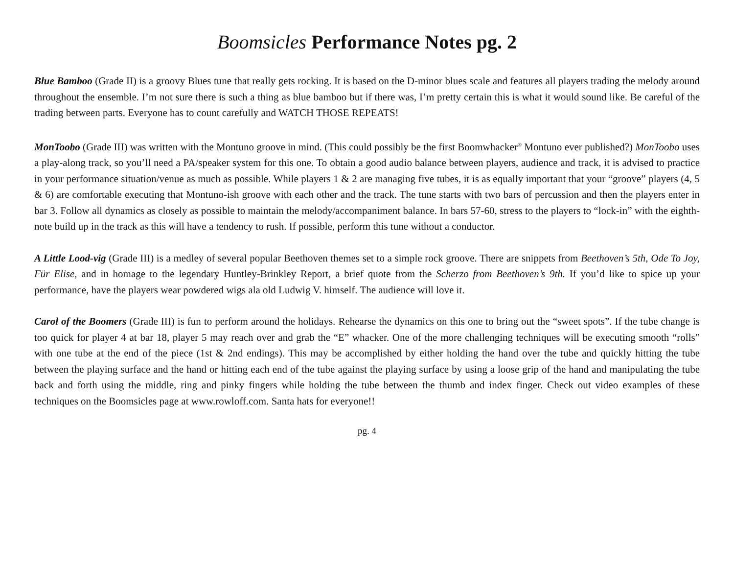Boomsicles Performance Notes pg. 2
Blue Bamboo (Grade II) is a groovy Blues tune that really gets rocking. It is based on the D-minor blues scale and features all players trading the melody around throughout the ensemble. I’m not sure there is such a thing as blue bamboo but if there was, I’m pretty certain this is what it would sound like. Be careful of the trading between parts. Everyone has to count carefully and WATCH THOSE REPEATS!
MonToobo (Grade III) was written with the Montuno groove in mind. (This could possibly be the first Boomwhacker<sup>®</sup> Montuno ever published?) MonToobo uses a play-along track, so you’ll need a PA/speaker system for this one. To obtain a good audio balance between players, audience and track, it is advised to practice in your performance situation/venue as much as possible. While players 1 & 2 are managing five tubes, it is as equally important that your “groove” players (4, 5 & 6) are comfortable executing that Montuno-ish groove with each other and the track. The tune starts with two bars of percussion and then the players enter in bar 3. Follow all dynamics as closely as possible to maintain the melody/accompaniment balance. In bars 57-60, stress to the players to “lock-in” with the eighth-note build up in the track as this will have a tendency to rush. If possible, perform this tune without a conductor.
A Little Lood-vig (Grade III) is a medley of several popular Beethoven themes set to a simple rock groove. There are snippets from Beethoven’s 5th, Ode To Joy, Für Elise, and in homage to the legendary Huntley-Brinkley Report, a brief quote from the Scherzo from Beethoven’s 9th. If you’d like to spice up your performance, have the players wear powdered wigs ala old Ludwig V. himself. The audience will love it.
Carol of the Boomers (Grade III) is fun to perform around the holidays. Rehearse the dynamics on this one to bring out the “sweet spots”. If the tube change is too quick for player 4 at bar 18, player 5 may reach over and grab the “E” whacker. One of the more challenging techniques will be executing smooth “rolls” with one tube at the end of the piece (1st & 2nd endings). This may be accomplished by either holding the hand over the tube and quickly hitting the tube between the playing surface and the hand or hitting each end of the tube against the playing surface by using a loose grip of the hand and manipulating the tube back and forth using the middle, ring and pinky fingers while holding the tube between the thumb and index finger. Check out video examples of these techniques on the Boomsicles page at www.rowloff.com. Santa hats for everyone!!
pg. 4